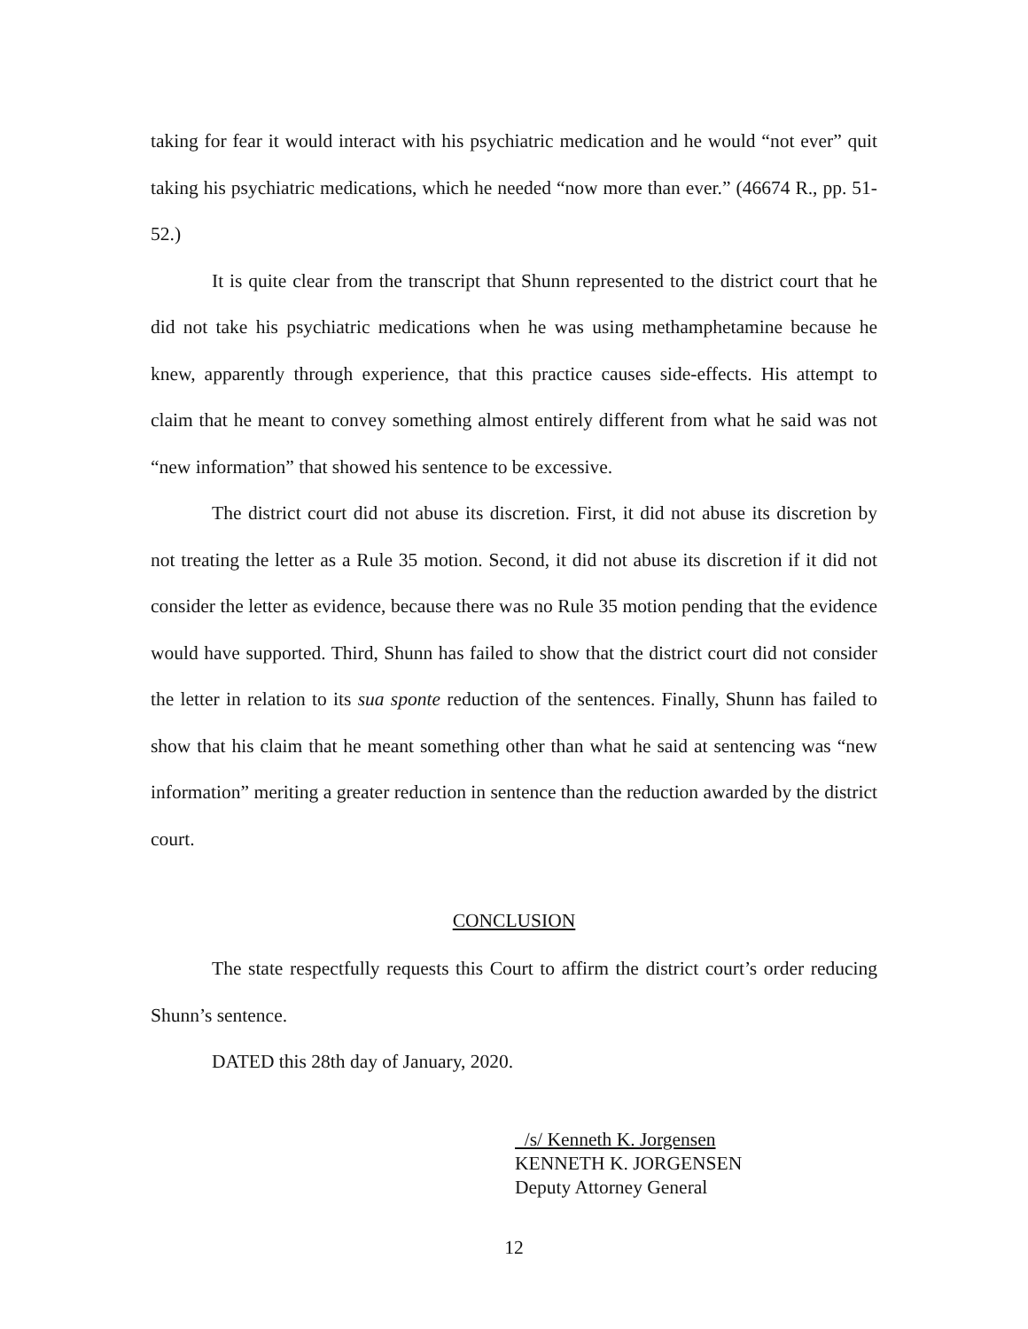taking for fear it would interact with his psychiatric medication and he would “not ever” quit taking his psychiatric medications, which he needed “now more than ever.” (46674 R., pp. 51-52.)
It is quite clear from the transcript that Shunn represented to the district court that he did not take his psychiatric medications when he was using methamphetamine because he knew, apparently through experience, that this practice causes side-effects. His attempt to claim that he meant to convey something almost entirely different from what he said was not “new information” that showed his sentence to be excessive.
The district court did not abuse its discretion. First, it did not abuse its discretion by not treating the letter as a Rule 35 motion. Second, it did not abuse its discretion if it did not consider the letter as evidence, because there was no Rule 35 motion pending that the evidence would have supported. Third, Shunn has failed to show that the district court did not consider the letter in relation to its sua sponte reduction of the sentences. Finally, Shunn has failed to show that his claim that he meant something other than what he said at sentencing was “new information” meriting a greater reduction in sentence than the reduction awarded by the district court.
CONCLUSION
The state respectfully requests this Court to affirm the district court’s order reducing Shunn’s sentence.
DATED this 28th day of January, 2020.
/s/ Kenneth K. Jorgensen
KENNETH K. JORGENSEN
Deputy Attorney General
12